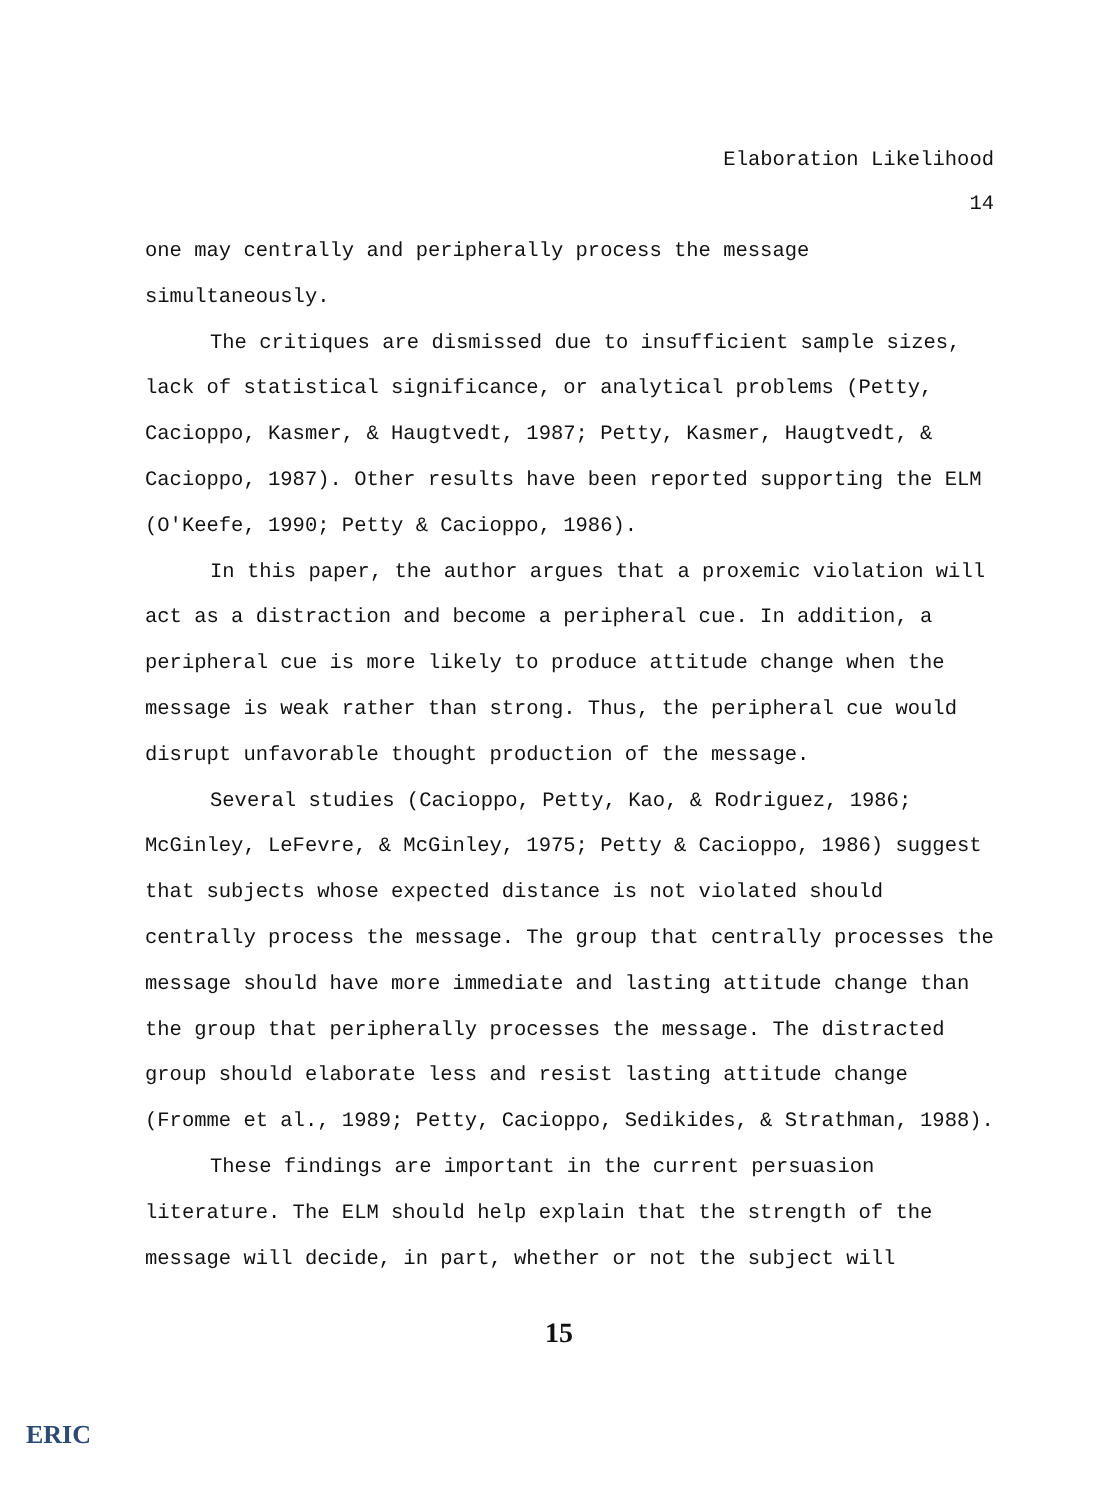Elaboration Likelihood
14
one may centrally and peripherally process the message simultaneously.
The critiques are dismissed due to insufficient sample sizes, lack of statistical significance, or analytical problems (Petty, Cacioppo, Kasmer, & Haugtvedt, 1987; Petty, Kasmer, Haugtvedt, & Cacioppo, 1987). Other results have been reported supporting the ELM (O'Keefe, 1990; Petty & Cacioppo, 1986).
In this paper, the author argues that a proxemic violation will act as a distraction and become a peripheral cue. In addition, a peripheral cue is more likely to produce attitude change when the message is weak rather than strong. Thus, the peripheral cue would disrupt unfavorable thought production of the message.
Several studies (Cacioppo, Petty, Kao, & Rodriguez, 1986; McGinley, LeFevre, & McGinley, 1975; Petty & Cacioppo, 1986) suggest that subjects whose expected distance is not violated should centrally process the message. The group that centrally processes the message should have more immediate and lasting attitude change than the group that peripherally processes the message. The distracted group should elaborate less and resist lasting attitude change (Fromme et al., 1989; Petty, Cacioppo, Sedikides, & Strathman, 1988).
These findings are important in the current persuasion literature. The ELM should help explain that the strength of the message will decide, in part, whether or not the subject will
15
ERIC